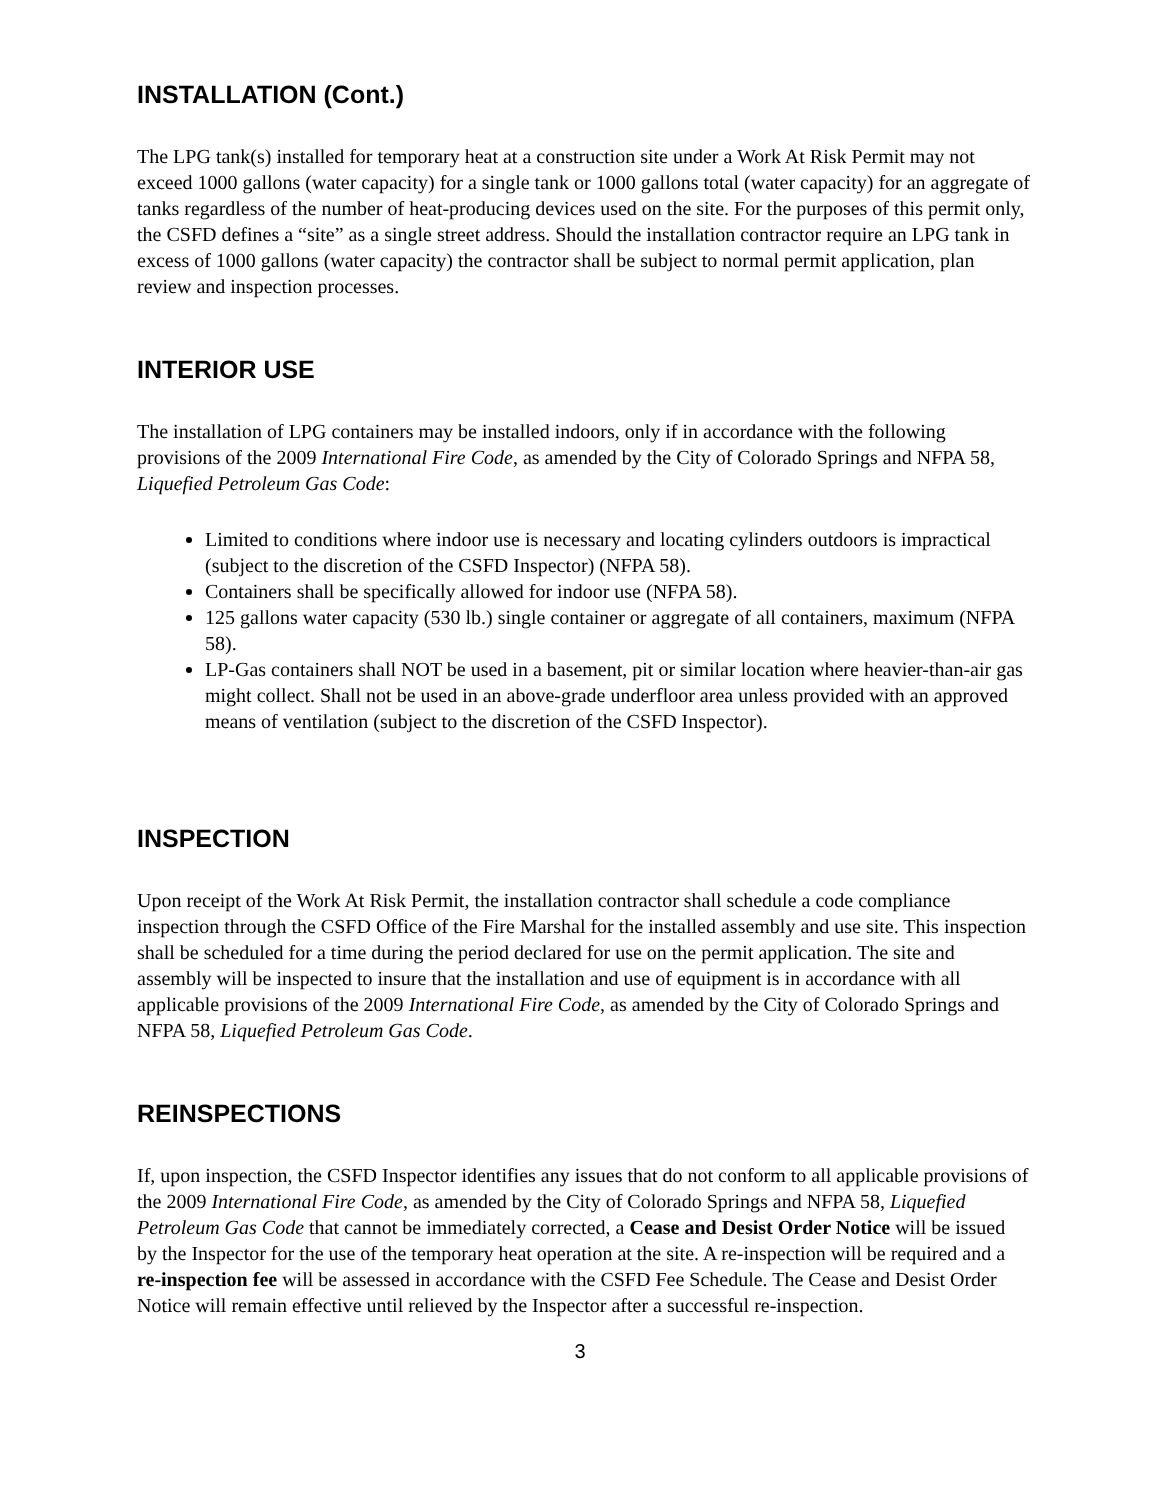INSTALLATION (Cont.)
The LPG tank(s) installed for temporary heat at a construction site under a Work At Risk Permit may not exceed 1000 gallons (water capacity) for a single tank or 1000 gallons total (water capacity) for an aggregate of tanks regardless of the number of heat-producing devices used on the site. For the purposes of this permit only, the CSFD defines a “site” as a single street address. Should the installation contractor require an LPG tank in excess of 1000 gallons (water capacity) the contractor shall be subject to normal permit application, plan review and inspection processes.
INTERIOR USE
The installation of LPG containers may be installed indoors, only if in accordance with the following provisions of the 2009 International Fire Code, as amended by the City of Colorado Springs and NFPA 58, Liquefied Petroleum Gas Code:
Limited to conditions where indoor use is necessary and locating cylinders outdoors is impractical (subject to the discretion of the CSFD Inspector) (NFPA 58).
Containers shall be specifically allowed for indoor use (NFPA 58).
125 gallons water capacity (530 lb.) single container or aggregate of all containers, maximum (NFPA 58).
LP-Gas containers shall NOT be used in a basement, pit or similar location where heavier-than-air gas might collect. Shall not be used in an above-grade underfloor area unless provided with an approved means of ventilation (subject to the discretion of the CSFD Inspector).
INSPECTION
Upon receipt of the Work At Risk Permit, the installation contractor shall schedule a code compliance inspection through the CSFD Office of the Fire Marshal for the installed assembly and use site. This inspection shall be scheduled for a time during the period declared for use on the permit application. The site and assembly will be inspected to insure that the installation and use of equipment is in accordance with all applicable provisions of the 2009 International Fire Code, as amended by the City of Colorado Springs and NFPA 58, Liquefied Petroleum Gas Code.
REINSPECTIONS
If, upon inspection, the CSFD Inspector identifies any issues that do not conform to all applicable provisions of the 2009 International Fire Code, as amended by the City of Colorado Springs and NFPA 58, Liquefied Petroleum Gas Code that cannot be immediately corrected, a Cease and Desist Order Notice will be issued by the Inspector for the use of the temporary heat operation at the site. A re-inspection will be required and a re-inspection fee will be assessed in accordance with the CSFD Fee Schedule. The Cease and Desist Order Notice will remain effective until relieved by the Inspector after a successful re-inspection.
3